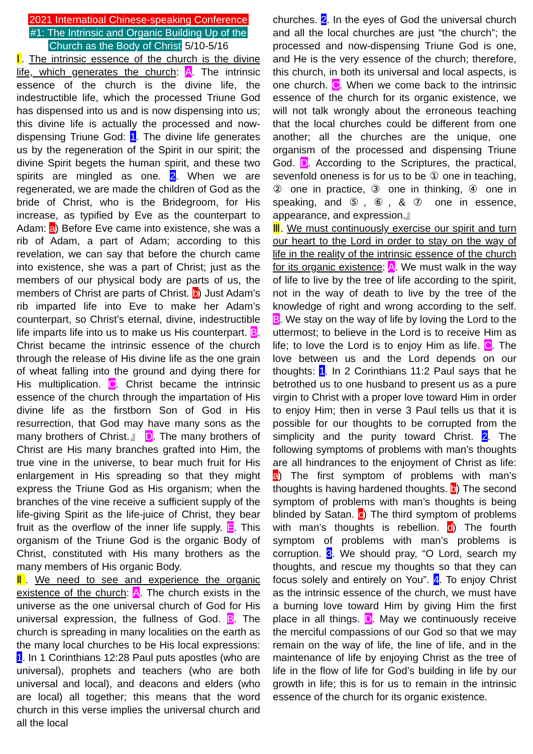2021 Internatioal Chinese-speaking Conference
#1: The Intrinsic and Organic Building Up of the
Church as the Body of Christ 5/10-5/16
Ⅰ. The intrinsic essence of the church is the divine life, which generates the church: A. The intrinsic essence of the church is the divine life, the indestructible life, which the processed Triune God has dispensed into us and is now dispensing into us; this divine life is actually the processed and now-dispensing Triune God: 1. The divine life generates us by the regeneration of the Spirit in our spirit; the divine Spirit begets the human spirit, and these two spirits are mingled as one. 2. When we are regenerated, we are made the children of God as the bride of Christ, who is the Bridegroom, for His increase, as typified by Eve as the counterpart to Adam: a) Before Eve came into existence, she was a rib of Adam, a part of Adam; according to this revelation, we can say that before the church came into existence, she was a part of Christ; just as the members of our physical body are parts of us, the members of Christ are parts of Christ. b) Just Adam’s rib imparted life into Eve to make her Adam’s counterpart, so Christ’s eternal, divine, indestructible life imparts life into us to make us His counterpart. B. Christ became the intrinsic essence of the church through the release of His divine life as the one grain of wheat falling into the ground and dying there for His multiplication. C. Christ became the intrinsic essence of the church through the impartation of His divine life as the firstborn Son of God in His resurrection, that God may have many sons as the many brothers of Christ.』 D. The many brothers of Christ are His many branches grafted into Him, the true vine in the universe, to bear much fruit for His enlargement in His spreading so that they might express the Triune God as His organism; when the branches of the vine receive a sufficient supply of the life-giving Spirit as the life-juice of Christ, they bear fruit as the overflow of the inner life supply. E. This organism of the Triune God is the organic Body of Christ, constituted with His many brothers as the many members of His organic Body.
Ⅱ. We need to see and experience the organic existence of the church: A. The church exists in the universe as the one universal church of God for His universal expression, the fullness of God. B. The church is spreading in many localities on the earth as the many local churches to be His local expressions: 1. In 1 Corinthians 12:28 Paul puts apostles (who are universal), prophets and teachers (who are both universal and local), and deacons and elders (who are local) all together; this means that the word church in this verse implies the universal church and all the local
churches. 2. In the eyes of God the universal church and all the local churches are just “the church”; the processed and now-dispensing Triune God is one, and He is the very essence of the church; therefore, this church, in both its universal and local aspects, is one church. C. When we come back to the intrinsic essence of the church for its organic existence, we will not talk wrongly about the erroneous teaching that the local churches could be different from one another; all the churches are the unique, one organism of the processed and dispensing Triune God. D. According to the Scriptures, the practical, sevenfold oneness is for us to be ① one in teaching, ② one in practice, ③ one in thinking, ④ one in speaking, and ⑤, ⑥, & ⑦ one in essence, appearance, and expression.』
Ⅲ. We must continuously exercise our spirit and turn our heart to the Lord in order to stay on the way of life in the reality of the intrinsic essence of the church for its organic existence: A. We must walk in the way of life to live by the tree of life according to the spirit, not in the way of death to live by the tree of the knowledge of right and wrong according to the self. B. We stay on the way of life by loving the Lord to the uttermost; to believe in the Lord is to receive Him as life; to love the Lord is to enjoy Him as life. C. The love between us and the Lord depends on our thoughts: 1. In 2 Corinthians 11:2 Paul says that he betrothed us to one husband to present us as a pure virgin to Christ with a proper love toward Him in order to enjoy Him; then in verse 3 Paul tells us that it is possible for our thoughts to be corrupted from the simplicity and the purity toward Christ. 2. The following symptoms of problems with man’s thoughts are all hindrances to the enjoyment of Christ as life: a) The first symptom of problems with man’s thoughts is having hardened thoughts. b) The second symptom of problems with man’s thoughts is being blinded by Satan. c) The third symptom of problems with man’s thoughts is rebellion. d) The fourth symptom of problems with man’s problems is corruption. 3. We should pray, “O Lord, search my thoughts, and rescue my thoughts so that they can focus solely and entirely on You”. 4. To enjoy Christ as the intrinsic essence of the church, we must have a burning love toward Him by giving Him the first place in all things. D. May we continuously receive the merciful compassions of our God so that we may remain on the way of life, the line of life, and in the maintenance of life by enjoying Christ as the tree of life in the flow of life for God’s building in life by our growth in life; this is for us to remain in the intrinsic essence of the church for its organic existence.